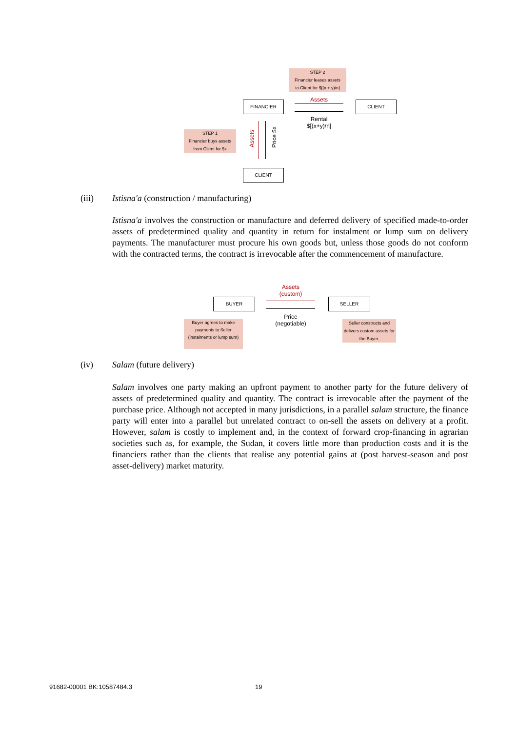STEP 2
Financier leases assets
to Client for $[(x + y)/n]
FINANCIER Assets CLIENT
Rental
$[(x+y)/n]
STEP 1
Financier buys assets
from Client for $x
Assets
Price $x
CLIENT
(iii) Istisna'a (construction / manufacturing)
Istisna'a involves the construction or manufacture and deferred delivery of specified made-to-order assets of predetermined quality and quantity in return for instalment or lump sum on delivery payments. The manufacturer must procure his own goods but, unless those goods do not conform with the contracted terms, the contract is irrevocable after the commencement of manufacture.
Assets
(custom)
BUYER SELLER
Price
(negotiable)
Buyer agrees to make payments to Seller (instalments or lump sum)
Seller constructs and delivers custom assets for the Buyer.
(iv) Salam (future delivery)
Salam involves one party making an upfront payment to another party for the future delivery of assets of predetermined quality and quantity. The contract is irrevocable after the payment of the purchase price. Although not accepted in many jurisdictions, in a parallel salam structure, the finance party will enter into a parallel but unrelated contract to on-sell the assets on delivery at a profit. However, salam is costly to implement and, in the context of forward crop-financing in agrarian societies such as, for example, the Sudan, it covers little more than production costs and it is the financiers rather than the clients that realise any potential gains at (post harvest-season and post asset-delivery) market maturity.
91682-00001 BK:10587484.3 19